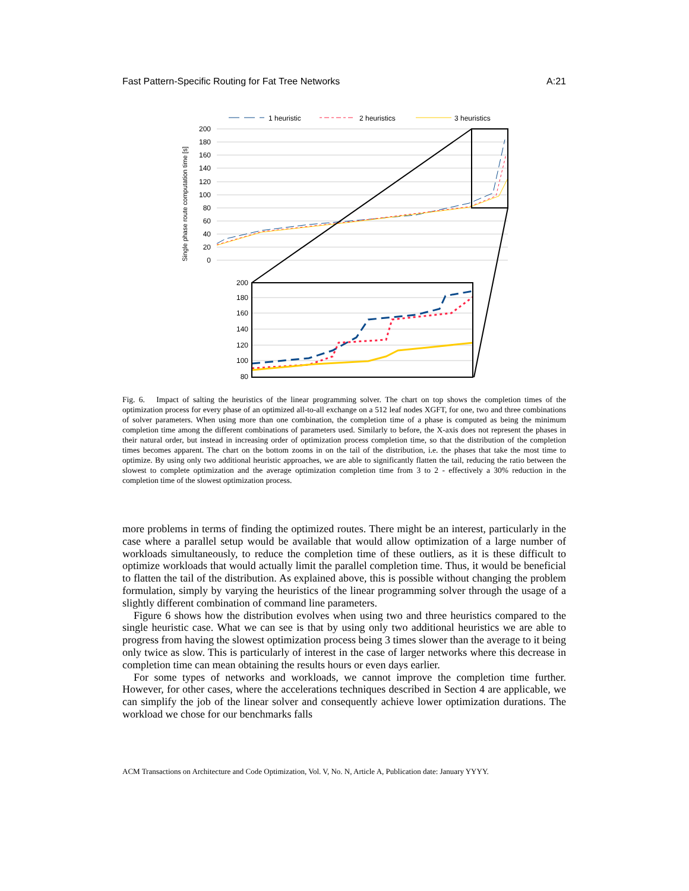Fast Pattern-Specific Routing for Fat Tree Networks A:21
1 heuristic
2 heuristics
3 heuristics
Single phase route computation time [s]
200
180
160
140
120
100
80
60
40
20
0
200
180
160
140
120
100
80
Fig. 6. Impact of salting the heuristics of the linear programming solver. The chart on top shows the completion times of the optimization process for every phase of an optimized all-to-all exchange on a 512 leaf nodes XGFT, for one, two and three combinations of solver parameters. When using more than one combination, the completion time of a phase is computed as being the minimum completion time among the different combinations of parameters used. Similarly to before, the X-axis does not represent the phases in their natural order, but instead in increasing order of optimization process completion time, so that the distribution of the completion times becomes apparent. The chart on the bottom zooms in on the tail of the distribution, i.e. the phases that take the most time to optimize. By using only two additional heuristic approaches, we are able to significantly flatten the tail, reducing the ratio between the slowest to complete optimization and the average optimization completion time from 3 to 2 - effectively a 30% reduction in the completion time of the slowest optimization process.
more problems in terms of finding the optimized routes. There might be an interest, particularly in the case where a parallel setup would be available that would allow optimization of a large number of workloads simultaneously, to reduce the completion time of these outliers, as it is these difficult to optimize workloads that would actually limit the parallel completion time. Thus, it would be beneficial to flatten the tail of the distribution. As explained above, this is possible without changing the problem formulation, simply by varying the heuristics of the linear programming solver through the usage of a slightly different combination of command line parameters.
Figure 6 shows how the distribution evolves when using two and three heuristics compared to the single heuristic case. What we can see is that by using only two additional heuristics we are able to progress from having the slowest optimization process being 3 times slower than the average to it being only twice as slow. This is particularly of interest in the case of larger networks where this decrease in completion time can mean obtaining the results hours or even days earlier.
For some types of networks and workloads, we cannot improve the completion time further. However, for other cases, where the accelerations techniques described in Section 4 are applicable, we can simplify the job of the linear solver and consequently achieve lower optimization durations. The workload we chose for our benchmarks falls
ACM Transactions on Architecture and Code Optimization, Vol. V, No. N, Article A, Publication date: January YYYY.